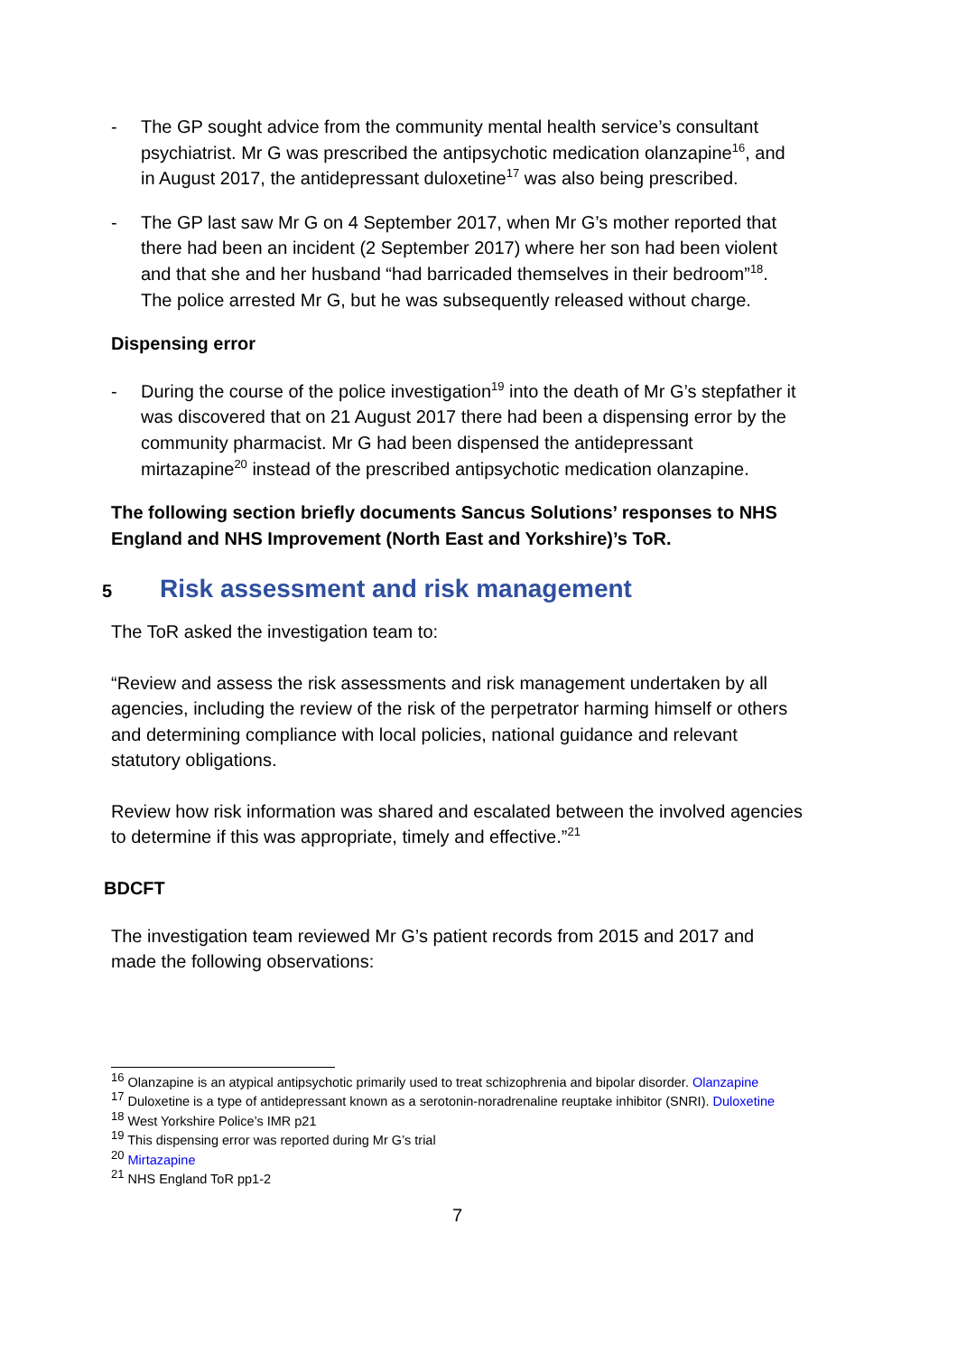- The GP sought advice from the community mental health service’s consultant psychiatrist. Mr G was prescribed the antipsychotic medication olanzapine<sup>16</sup>, and in August 2017, the antidepressant duloxetine<sup>17</sup> was also being prescribed.
- The GP last saw Mr G on 4 September 2017, when Mr G’s mother reported that there had been an incident (2 September 2017) where her son had been violent and that she and her husband “had barricaded themselves in their bedroom”<sup>18</sup>. The police arrested Mr G, but he was subsequently released without charge.
Dispensing error
- During the course of the police investigation<sup>19</sup> into the death of Mr G’s stepfather it was discovered that on 21 August 2017 there had been a dispensing error by the community pharmacist. Mr G had been dispensed the antidepressant mirtazapine<sup>20</sup> instead of the prescribed antipsychotic medication olanzapine.
The following section briefly documents Sancus Solutions’ responses to NHS England and NHS Improvement (North East and Yorkshire)’s ToR.
5 Risk assessment and risk management
The ToR asked the investigation team to:
“Review and assess the risk assessments and risk management undertaken by all agencies, including the review of the risk of the perpetrator harming himself or others and determining compliance with local policies, national guidance and relevant statutory obligations.
Review how risk information was shared and escalated between the involved agencies to determine if this was appropriate, timely and effective.”<sup>21</sup>
BDCFT
The investigation team reviewed Mr G’s patient records from 2015 and 2017 and made the following observations:
<sup>16</sup> Olanzapine is an atypical antipsychotic primarily used to treat schizophrenia and bipolar disorder. Olanzapine
<sup>17</sup> Duloxetine is a type of antidepressant known as a serotonin-noradrenaline reuptake inhibitor (SNRI). Duloxetine
<sup>18</sup> West Yorkshire Police’s IMR p21
<sup>19</sup> This dispensing error was reported during Mr G’s trial
<sup>20</sup> Mirtazapine
<sup>21</sup> NHS England ToR pp1-2
7